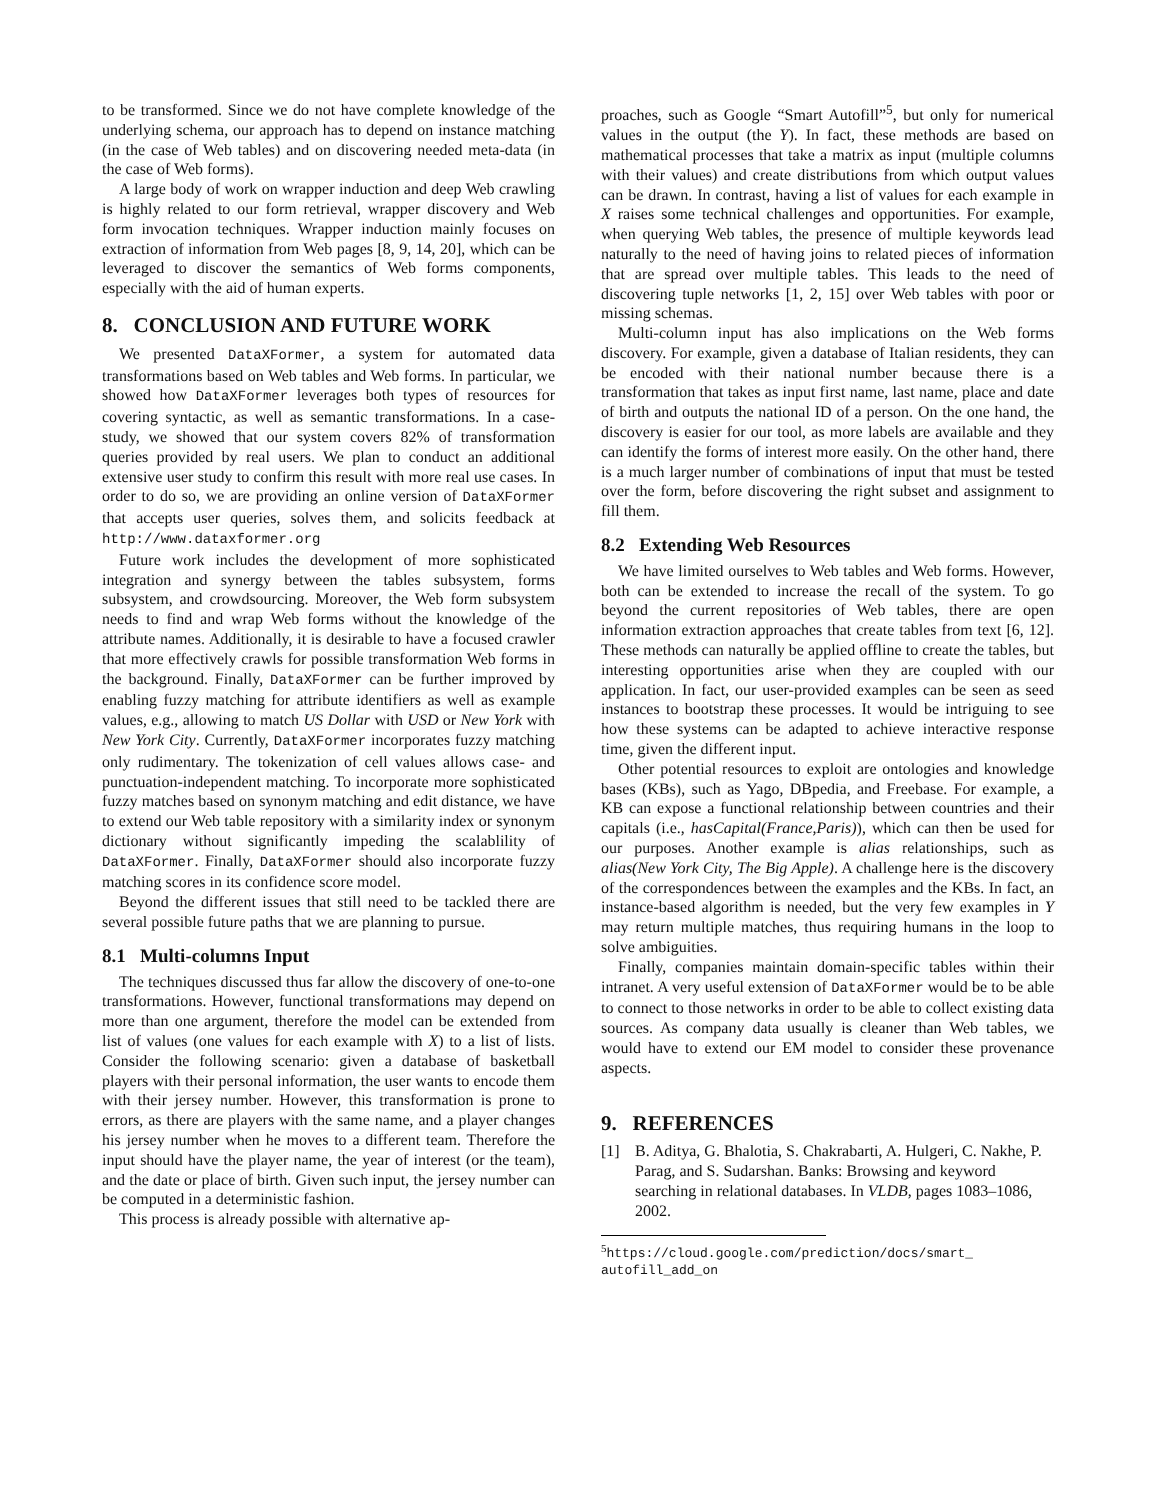to be transformed. Since we do not have complete knowledge of the underlying schema, our approach has to depend on instance matching (in the case of Web tables) and on discovering needed meta-data (in the case of Web forms).
A large body of work on wrapper induction and deep Web crawling is highly related to our form retrieval, wrapper discovery and Web form invocation techniques. Wrapper induction mainly focuses on extraction of information from Web pages [8, 9, 14, 20], which can be leveraged to discover the semantics of Web forms components, especially with the aid of human experts.
8. CONCLUSION AND FUTURE WORK
We presented DataXFormer, a system for automated data transformations based on Web tables and Web forms. In particular, we showed how DataXFormer leverages both types of resources for covering syntactic, as well as semantic transformations. In a case-study, we showed that our system covers 82% of transformation queries provided by real users. We plan to conduct an additional extensive user study to confirm this result with more real use cases. In order to do so, we are providing an online version of DataXFormer that accepts user queries, solves them, and solicits feedback at http://www.dataxformer.org
Future work includes the development of more sophisticated integration and synergy between the tables subsystem, forms subsystem, and crowdsourcing. Moreover, the Web form subsystem needs to find and wrap Web forms without the knowledge of the attribute names. Additionally, it is desirable to have a focused crawler that more effectively crawls for possible transformation Web forms in the background. Finally, DataXFormer can be further improved by enabling fuzzy matching for attribute identifiers as well as example values, e.g., allowing to match US Dollar with USD or New York with New York City. Currently, DataXFormer incorporates fuzzy matching only rudimentary. The tokenization of cell values allows case- and punctuation-independent matching. To incorporate more sophisticated fuzzy matches based on synonym matching and edit distance, we have to extend our Web table repository with a similarity index or synonym dictionary without significantly impeding the scalablility of DataXFormer. Finally, DataXFormer should also incorporate fuzzy matching scores in its confidence score model.
Beyond the different issues that still need to be tackled there are several possible future paths that we are planning to pursue.
8.1 Multi-columns Input
The techniques discussed thus far allow the discovery of one-to-one transformations. However, functional transformations may depend on more than one argument, therefore the model can be extended from list of values (one values for each example with X) to a list of lists. Consider the following scenario: given a database of basketball players with their personal information, the user wants to encode them with their jersey number. However, this transformation is prone to errors, as there are players with the same name, and a player changes his jersey number when he moves to a different team. Therefore the input should have the player name, the year of interest (or the team), and the date or place of birth. Given such input, the jersey number can be computed in a deterministic fashion.
This process is already possible with alternative ap-
proaches, such as Google “Smart Autofill”<sup>5</sup>, but only for numerical values in the output (the Y). In fact, these methods are based on mathematical processes that take a matrix as input (multiple columns with their values) and create distributions from which output values can be drawn. In contrast, having a list of values for each example in X raises some technical challenges and opportunities. For example, when querying Web tables, the presence of multiple keywords lead naturally to the need of having joins to related pieces of information that are spread over multiple tables. This leads to the need of discovering tuple networks [1, 2, 15] over Web tables with poor or missing schemas.
Multi-column input has also implications on the Web forms discovery. For example, given a database of Italian residents, they can be encoded with their national number because there is a transformation that takes as input first name, last name, place and date of birth and outputs the national ID of a person. On the one hand, the discovery is easier for our tool, as more labels are available and they can identify the forms of interest more easily. On the other hand, there is a much larger number of combinations of input that must be tested over the form, before discovering the right subset and assignment to fill them.
8.2 Extending Web Resources
We have limited ourselves to Web tables and Web forms. However, both can be extended to increase the recall of the system. To go beyond the current repositories of Web tables, there are open information extraction approaches that create tables from text [6, 12]. These methods can naturally be applied offline to create the tables, but interesting opportunities arise when they are coupled with our application. In fact, our user-provided examples can be seen as seed instances to bootstrap these processes. It would be intriguing to see how these systems can be adapted to achieve interactive response time, given the different input.
Other potential resources to exploit are ontologies and knowledge bases (KBs), such as Yago, DBpedia, and Freebase. For example, a KB can expose a functional relationship between countries and their capitals (i.e., hasCapital(France,Paris)), which can then be used for our purposes. Another example is alias relationships, such as alias(New York City, The Big Apple). A challenge here is the discovery of the correspondences between the examples and the KBs. In fact, an instance-based algorithm is needed, but the very few examples in Y may return multiple matches, thus requiring humans in the loop to solve ambiguities.
Finally, companies maintain domain-specific tables within their intranet. A very useful extension of DataXFormer would be to be able to connect to those networks in order to be able to collect existing data sources. As company data usually is cleaner than Web tables, we would have to extend our EM model to consider these provenance aspects.
9. REFERENCES
[1] B. Aditya, G. Bhalotia, S. Chakrabarti, A. Hulgeri, C. Nakhe, P. Parag, and S. Sudarshan. Banks: Browsing and keyword searching in relational databases. In VLDB, pages 1083–1086, 2002.
<sup>5</sup> https://cloud.google.com/prediction/docs/smart_
autofill_add_on